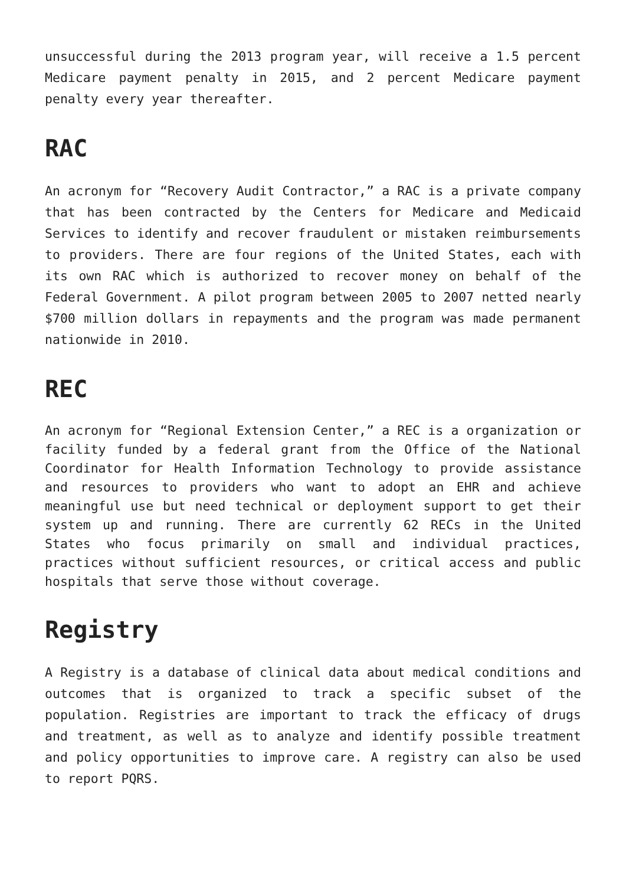unsuccessful during the 2013 program year, will receive a 1.5 percent Medicare payment penalty in 2015, and 2 percent Medicare payment penalty every year thereafter.
RAC
An acronym for “Recovery Audit Contractor,” a RAC is a private company that has been contracted by the Centers for Medicare and Medicaid Services to identify and recover fraudulent or mistaken reimbursements to providers. There are four regions of the United States, each with its own RAC which is authorized to recover money on behalf of the Federal Government. A pilot program between 2005 to 2007 netted nearly $700 million dollars in repayments and the program was made permanent nationwide in 2010.
REC
An acronym for “Regional Extension Center,” a REC is a organization or facility funded by a federal grant from the Office of the National Coordinator for Health Information Technology to provide assistance and resources to providers who want to adopt an EHR and achieve meaningful use but need technical or deployment support to get their system up and running. There are currently 62 RECs in the United States who focus primarily on small and individual practices, practices without sufficient resources, or critical access and public hospitals that serve those without coverage.
Registry
A Registry is a database of clinical data about medical conditions and outcomes that is organized to track a specific subset of the population. Registries are important to track the efficacy of drugs and treatment, as well as to analyze and identify possible treatment and policy opportunities to improve care. A registry can also be used to report PQRS.